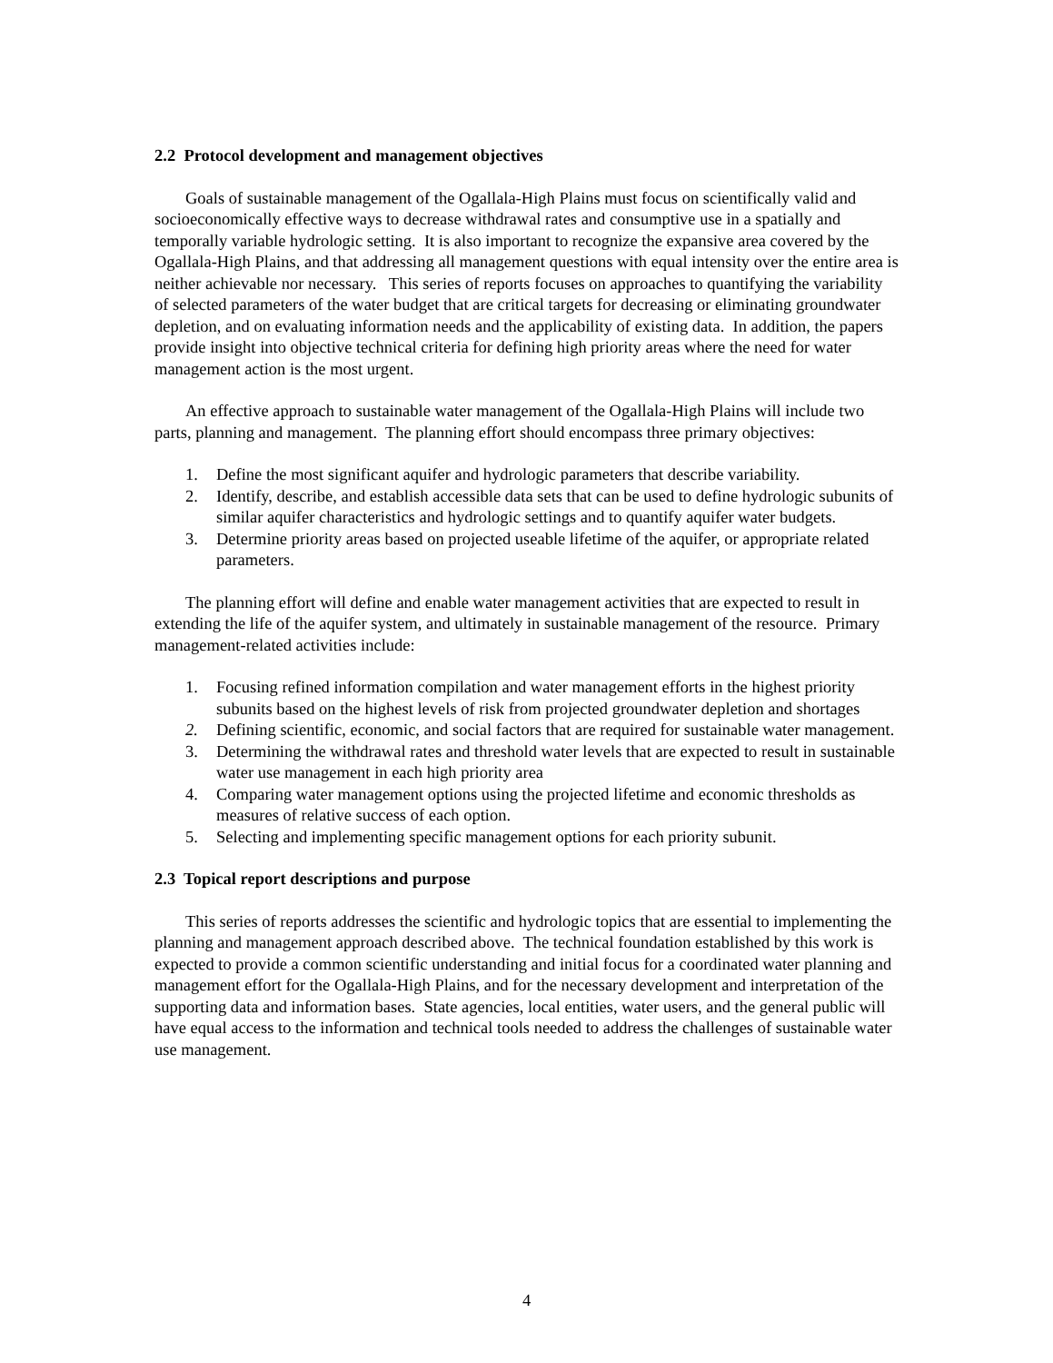2.2 Protocol development and management objectives
Goals of sustainable management of the Ogallala-High Plains must focus on scientifically valid and socioeconomically effective ways to decrease withdrawal rates and consumptive use in a spatially and temporally variable hydrologic setting. It is also important to recognize the expansive area covered by the Ogallala-High Plains, and that addressing all management questions with equal intensity over the entire area is neither achievable nor necessary. This series of reports focuses on approaches to quantifying the variability of selected parameters of the water budget that are critical targets for decreasing or eliminating groundwater depletion, and on evaluating information needs and the applicability of existing data. In addition, the papers provide insight into objective technical criteria for defining high priority areas where the need for water management action is the most urgent.
An effective approach to sustainable water management of the Ogallala-High Plains will include two parts, planning and management. The planning effort should encompass three primary objectives:
1. Define the most significant aquifer and hydrologic parameters that describe variability.
2. Identify, describe, and establish accessible data sets that can be used to define hydrologic subunits of similar aquifer characteristics and hydrologic settings and to quantify aquifer water budgets.
3. Determine priority areas based on projected useable lifetime of the aquifer, or appropriate related parameters.
The planning effort will define and enable water management activities that are expected to result in extending the life of the aquifer system, and ultimately in sustainable management of the resource. Primary management-related activities include:
1. Focusing refined information compilation and water management efforts in the highest priority subunits based on the highest levels of risk from projected groundwater depletion and shortages
2. Defining scientific, economic, and social factors that are required for sustainable water management.
3. Determining the withdrawal rates and threshold water levels that are expected to result in sustainable water use management in each high priority area
4. Comparing water management options using the projected lifetime and economic thresholds as measures of relative success of each option.
5. Selecting and implementing specific management options for each priority subunit.
2.3 Topical report descriptions and purpose
This series of reports addresses the scientific and hydrologic topics that are essential to implementing the planning and management approach described above. The technical foundation established by this work is expected to provide a common scientific understanding and initial focus for a coordinated water planning and management effort for the Ogallala-High Plains, and for the necessary development and interpretation of the supporting data and information bases. State agencies, local entities, water users, and the general public will have equal access to the information and technical tools needed to address the challenges of sustainable water use management.
4